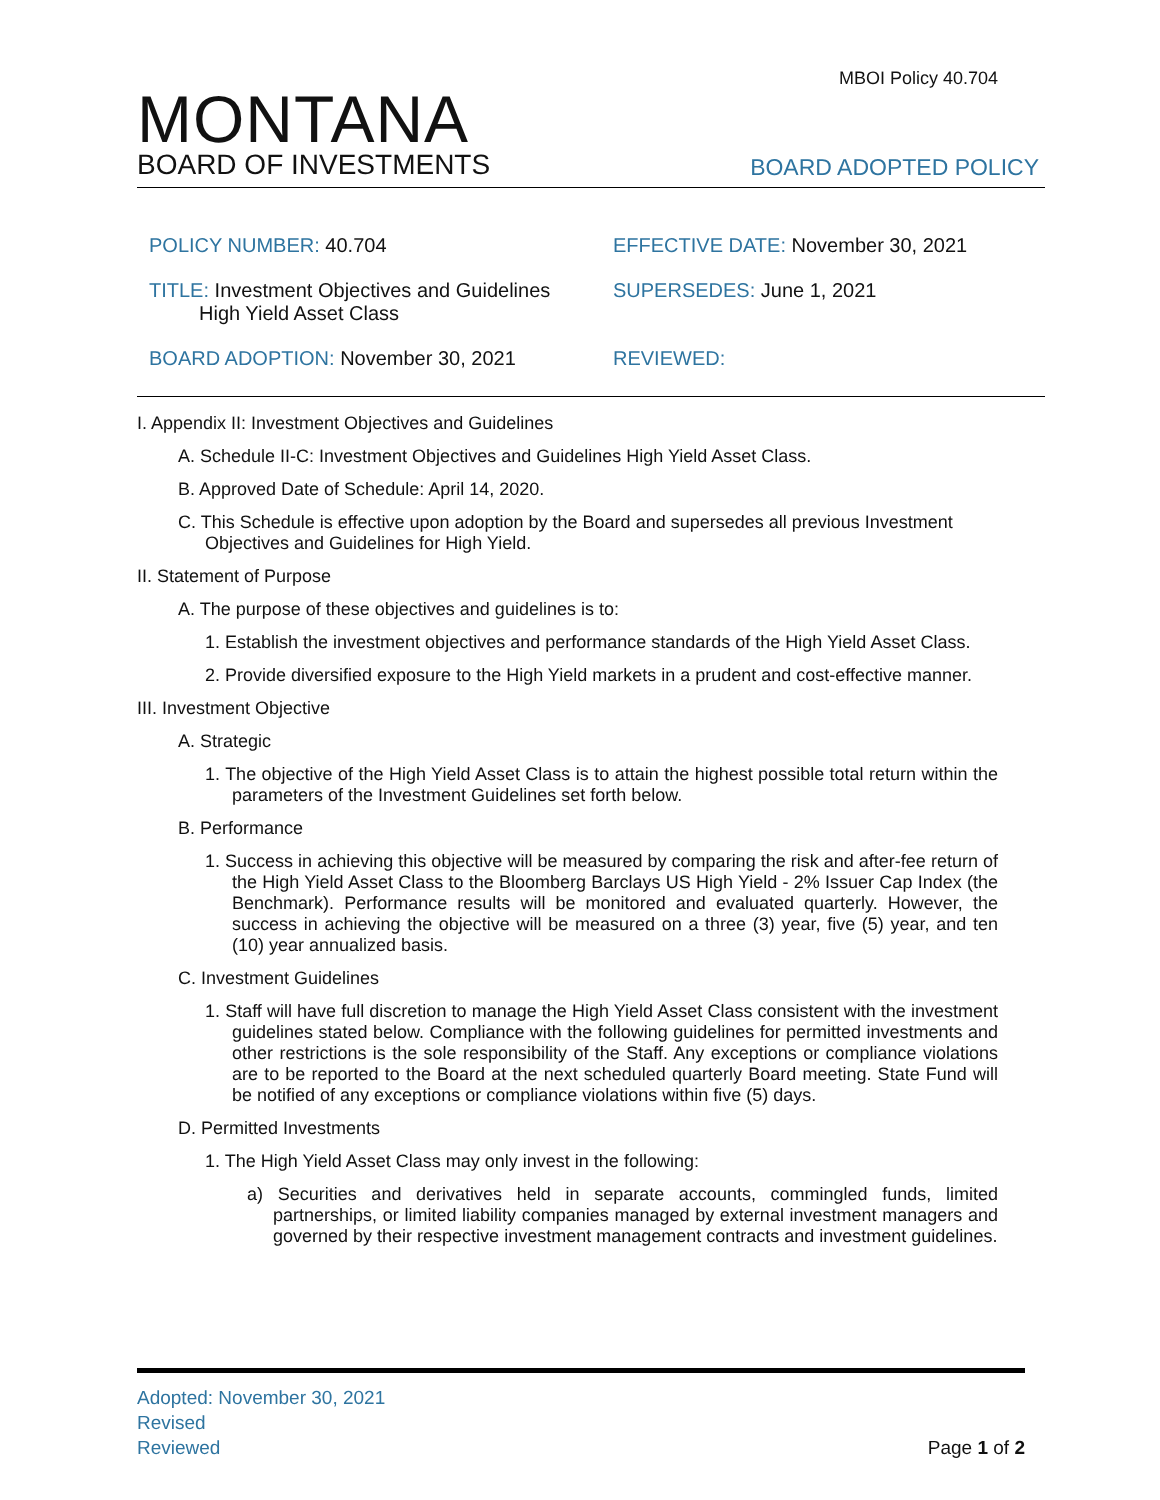MBOI Policy 40.704
MONTANA
BOARD OF INVESTMENTS
BOARD ADOPTED POLICY
POLICY NUMBER: 40.704
EFFECTIVE DATE: November 30, 2021
TITLE: Investment Objectives and Guidelines
High Yield Asset Class
SUPERSEDES: June 1, 2021
BOARD ADOPTION: November 30, 2021
REVIEWED:
I. Appendix II: Investment Objectives and Guidelines
A. Schedule II-C: Investment Objectives and Guidelines High Yield Asset Class.
B. Approved Date of Schedule: April 14, 2020.
C. This Schedule is effective upon adoption by the Board and supersedes all previous Investment Objectives and Guidelines for High Yield.
II. Statement of Purpose
A. The purpose of these objectives and guidelines is to:
1. Establish the investment objectives and performance standards of the High Yield Asset Class.
2. Provide diversified exposure to the High Yield markets in a prudent and cost-effective manner.
III. Investment Objective
A. Strategic
1. The objective of the High Yield Asset Class is to attain the highest possible total return within the parameters of the Investment Guidelines set forth below.
B. Performance
1. Success in achieving this objective will be measured by comparing the risk and after-fee return of the High Yield Asset Class to the Bloomberg Barclays US High Yield - 2% Issuer Cap Index (the Benchmark). Performance results will be monitored and evaluated quarterly. However, the success in achieving the objective will be measured on a three (3) year, five (5) year, and ten (10) year annualized basis.
C. Investment Guidelines
1. Staff will have full discretion to manage the High Yield Asset Class consistent with the investment guidelines stated below. Compliance with the following guidelines for permitted investments and other restrictions is the sole responsibility of the Staff. Any exceptions or compliance violations are to be reported to the Board at the next scheduled quarterly Board meeting. State Fund will be notified of any exceptions or compliance violations within five (5) days.
D. Permitted Investments
1. The High Yield Asset Class may only invest in the following:
a) Securities and derivatives held in separate accounts, commingled funds, limited partnerships, or limited liability companies managed by external investment managers and governed by their respective investment management contracts and investment guidelines.
Adopted: November 30, 2021
Revised
Reviewed
Page 1 of 2